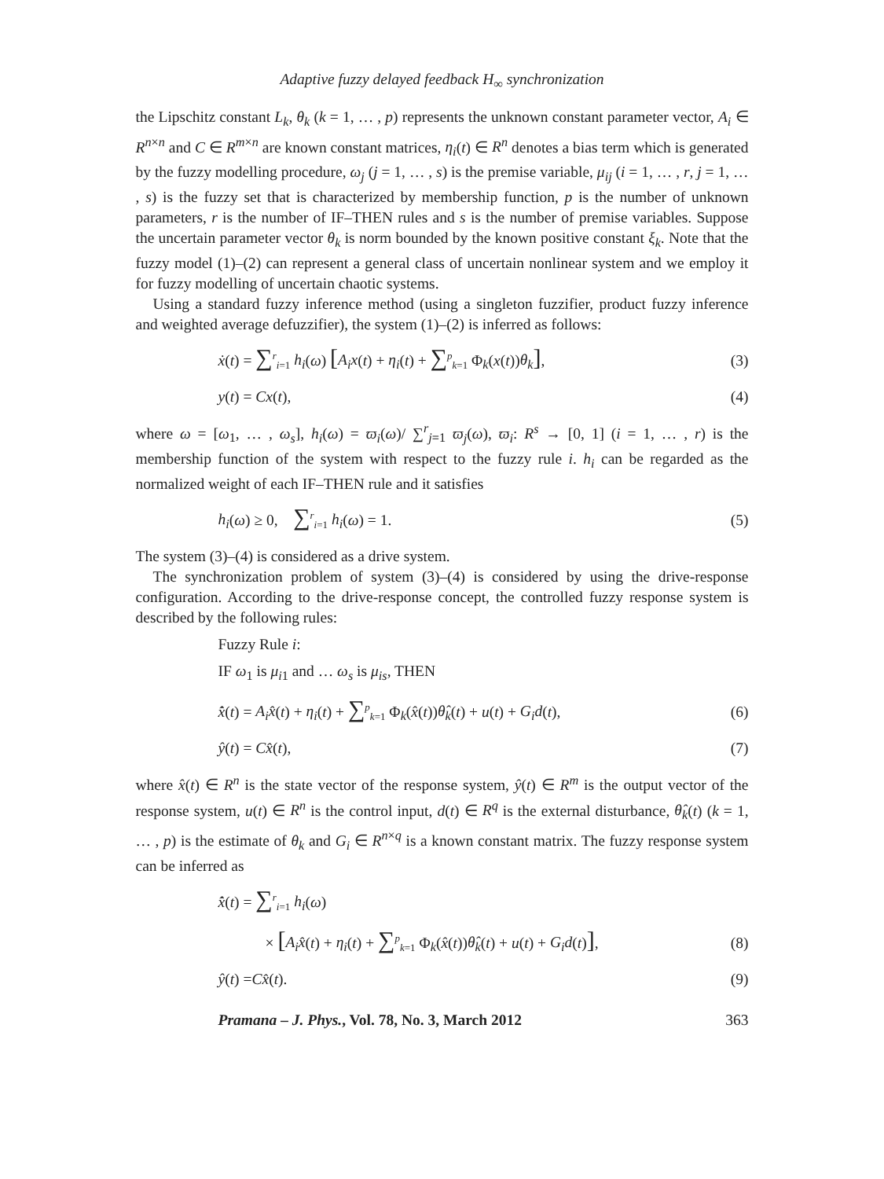Adaptive fuzzy delayed feedback H<sub>∞</sub> synchronization
the Lipschitz constant L<sub>k</sub>, θ<sub>k</sub> (k = 1, … , p) represents the unknown constant parameter vector, A<sub>i</sub> ∈ R<sup>n×n</sup> and C ∈ R<sup>m×n</sup> are known constant matrices, η<sub>i</sub>(t) ∈ R<sup>n</sup> denotes a bias term which is generated by the fuzzy modelling procedure, ω<sub>j</sub> (j = 1, … , s) is the premise variable, μ<sub>ij</sub> (i = 1, … , r, j = 1, … , s) is the fuzzy set that is characterized by membership function, p is the number of unknown parameters, r is the number of IF–THEN rules and s is the number of premise variables. Suppose the uncertain parameter vector θ<sub>k</sub> is norm bounded by the known positive constant ξ<sub>k</sub>. Note that the fuzzy model (1)–(2) can represent a general class of uncertain nonlinear system and we employ it for fuzzy modelling of uncertain chaotic systems.
Using a standard fuzzy inference method (using a singleton fuzzifier, product fuzzy inference and weighted average defuzzifier), the system (1)–(2) is inferred as follows:
ẋ(t) = ∑<sup>r</sup><sub>i=1</sub> h<sub>i</sub>(ω) [A<sub>i</sub>x(t) + η<sub>i</sub>(t) + ∑<sup>p</sup><sub>k=1</sub> Φ<sub>k</sub>(x(t))θ<sub>k</sub>], (3)
y(t) = Cx(t), (4)
where ω = [ω<sub>1</sub>, … , ω<sub>s</sub>], h<sub>i</sub>(ω) = ϖ<sub>i</sub>(ω)/ ∑<sup>r</sup><sub>j=1</sub> ϖ<sub>j</sub>(ω), ϖ<sub>i</sub>: R<sup>s</sup> → [0, 1] (i = 1, … , r) is the membership function of the system with respect to the fuzzy rule i. h<sub>i</sub> can be regarded as the normalized weight of each IF–THEN rule and it satisfies
h<sub>i</sub>(ω) ≥ 0, ∑<sup>r</sup><sub>i=1</sub> h<sub>i</sub>(ω) = 1. (5)
The system (3)–(4) is considered as a drive system.
The synchronization problem of system (3)–(4) is considered by using the drive-response configuration. According to the drive-response concept, the controlled fuzzy response system is described by the following rules:
Fuzzy Rule i:
IF ω<sub>1</sub> is μ<sub>i1</sub> and … ω<sub>s</sub> is μ<sub>is</sub>, THEN
x̂̇(t) = A<sub>i</sub>x̂(t) + η<sub>i</sub>(t) + ∑<sup>p</sup><sub>k=1</sub> Φ<sub>k</sub>(x̂(t))θ̂<sub>k</sub>(t) + u(t) + G<sub>i</sub>d(t), (6)
ŷ(t) = Cx̂(t), (7)
where x̂(t) ∈ R<sup>n</sup> is the state vector of the response system, ŷ(t) ∈ R<sup>m</sup> is the output vector of the response system, u(t) ∈ R<sup>n</sup> is the control input, d(t) ∈ R<sup>q</sup> is the external disturbance, θ̂<sub>k</sub>(t) (k = 1, … , p) is the estimate of θ<sub>k</sub> and G<sub>i</sub> ∈ R<sup>n×q</sup> is a known constant matrix. The fuzzy response system can be inferred as
x̂̇(t) = ∑<sup>r</sup><sub>i=1</sub> h<sub>i</sub>(ω)
× [A<sub>i</sub>x̂(t) + η<sub>i</sub>(t) + ∑<sup>p</sup><sub>k=1</sub> Φ<sub>k</sub>(x̂(t))θ̂<sub>k</sub>(t) + u(t) + G<sub>i</sub>d(t)], (8)
ŷ(t) =Cx̂(t). (9)
Pramana – J. Phys., Vol. 78, No. 3, March 2012 363